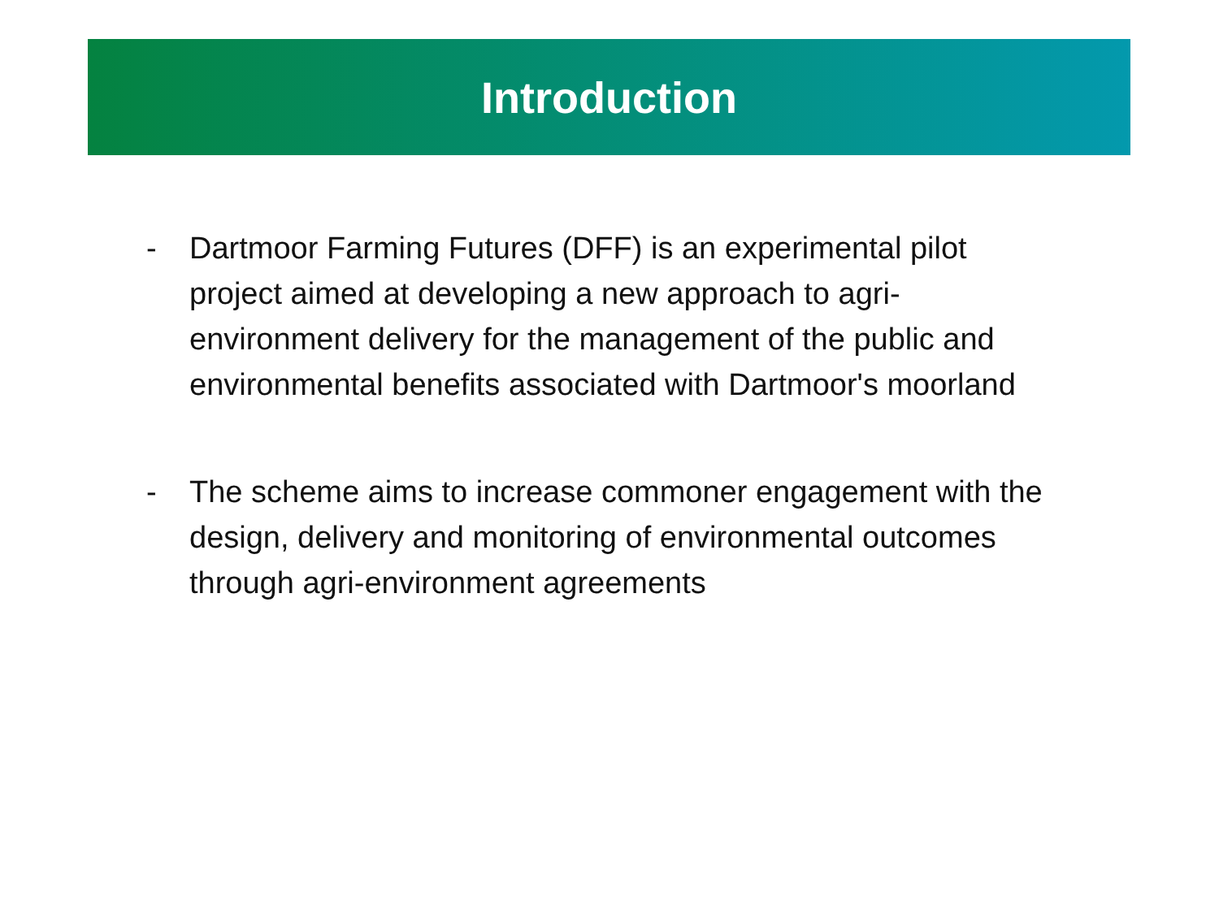Introduction
- Dartmoor Farming Futures (DFF) is an experimental pilot project aimed at developing a new approach to agri-environment delivery for the management of the public and environmental benefits associated with Dartmoor's moorland
- The scheme aims to increase commoner engagement with the design, delivery and monitoring of environmental outcomes through agri-environment agreements